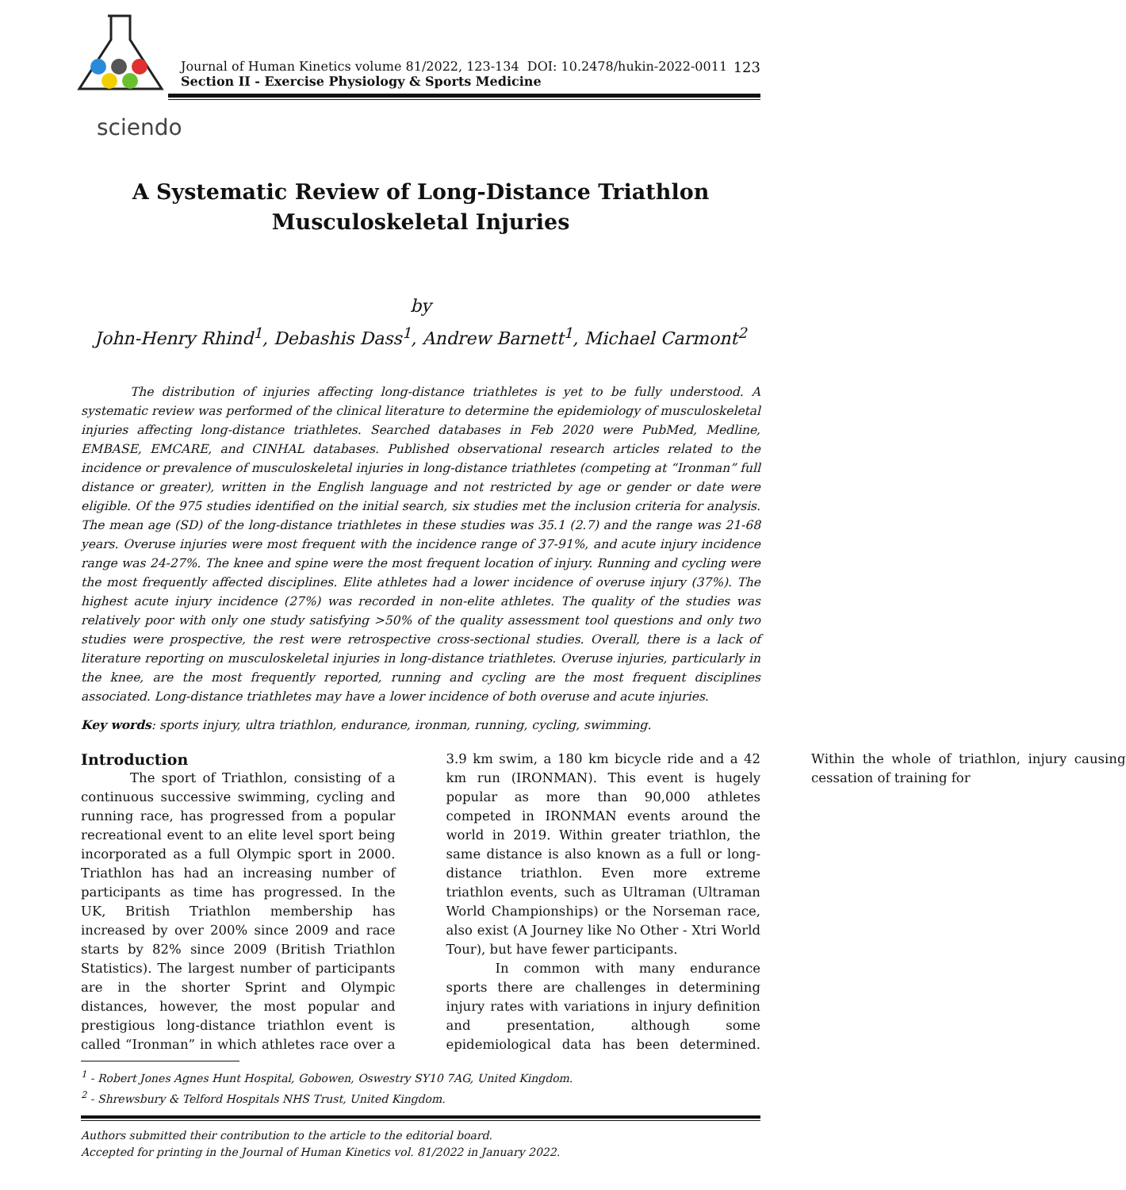Journal of Human Kinetics volume 81/2022, 123-134 DOI: 10.2478/hukin-2022-0011 123
Section II - Exercise Physiology & Sports Medicine
sciendo
A Systematic Review of Long-Distance Triathlon
Musculoskeletal Injuries
by
John-Henry Rhind<sup>1</sup>, Debashis Dass<sup>1</sup>, Andrew Barnett<sup>1</sup>, Michael Carmont<sup>2</sup>
The distribution of injuries affecting long-distance triathletes is yet to be fully understood. A systematic review was performed of the clinical literature to determine the epidemiology of musculoskeletal injuries affecting long-distance triathletes. Searched databases in Feb 2020 were PubMed, Medline, EMBASE, EMCARE, and CINHAL databases. Published observational research articles related to the incidence or prevalence of musculoskeletal injuries in long-distance triathletes (competing at “Ironman” full distance or greater), written in the English language and not restricted by age or gender or date were eligible. Of the 975 studies identified on the initial search, six studies met the inclusion criteria for analysis. The mean age (SD) of the long-distance triathletes in these studies was 35.1 (2.7) and the range was 21-68 years. Overuse injuries were most frequent with the incidence range of 37-91%, and acute injury incidence range was 24-27%. The knee and spine were the most frequent location of injury. Running and cycling were the most frequently affected disciplines. Elite athletes had a lower incidence of overuse injury (37%). The highest acute injury incidence (27%) was recorded in non-elite athletes. The quality of the studies was relatively poor with only one study satisfying >50% of the quality assessment tool questions and only two studies were prospective, the rest were retrospective cross-sectional studies. Overall, there is a lack of literature reporting on musculoskeletal injuries in long-distance triathletes. Overuse injuries, particularly in the knee, are the most frequently reported, running and cycling are the most frequent disciplines associated. Long-distance triathletes may have a lower incidence of both overuse and acute injuries.
Key words: sports injury, ultra triathlon, endurance, ironman, running, cycling, swimming.
Introduction
The sport of Triathlon, consisting of a continuous successive swimming, cycling and running race, has progressed from a popular recreational event to an elite level sport being incorporated as a full Olympic sport in 2000. Triathlon has had an increasing number of participants as time has progressed. In the UK, British Triathlon membership has increased by over 200% since 2009 and race starts by 82% since 2009 (British Triathlon Statistics). The largest number of participants are in the shorter Sprint and Olympic distances, however, the most popular and prestigious long-distance triathlon event is called “Ironman” in which athletes race over a 3.9 km swim, a 180 km bicycle ride and a 42 km run (IRONMAN). This event is hugely popular as more than 90,000 athletes competed in IRONMAN events around the world in 2019. Within greater triathlon, the same distance is also known as a full or long- distance triathlon. Even more extreme triathlon events, such as Ultraman (Ultraman World Championships) or the Norseman race, also exist (A Journey like No Other - Xtri World Tour), but have fewer participants.
In common with many endurance sports there are challenges in determining injury rates with variations in injury definition and presentation, although some epidemiological data has been determined. Within the whole of triathlon, injury causing cessation of training for
<sup>1</sup> - Robert Jones Agnes Hunt Hospital, Gobowen, Oswestry SY10 7AG, United Kingdom.
<sup>2</sup> - Shrewsbury & Telford Hospitals NHS Trust, United Kingdom.
Authors submitted their contribution to the article to the editorial board.
Accepted for printing in the Journal of Human Kinetics vol. 81/2022 in January 2022.